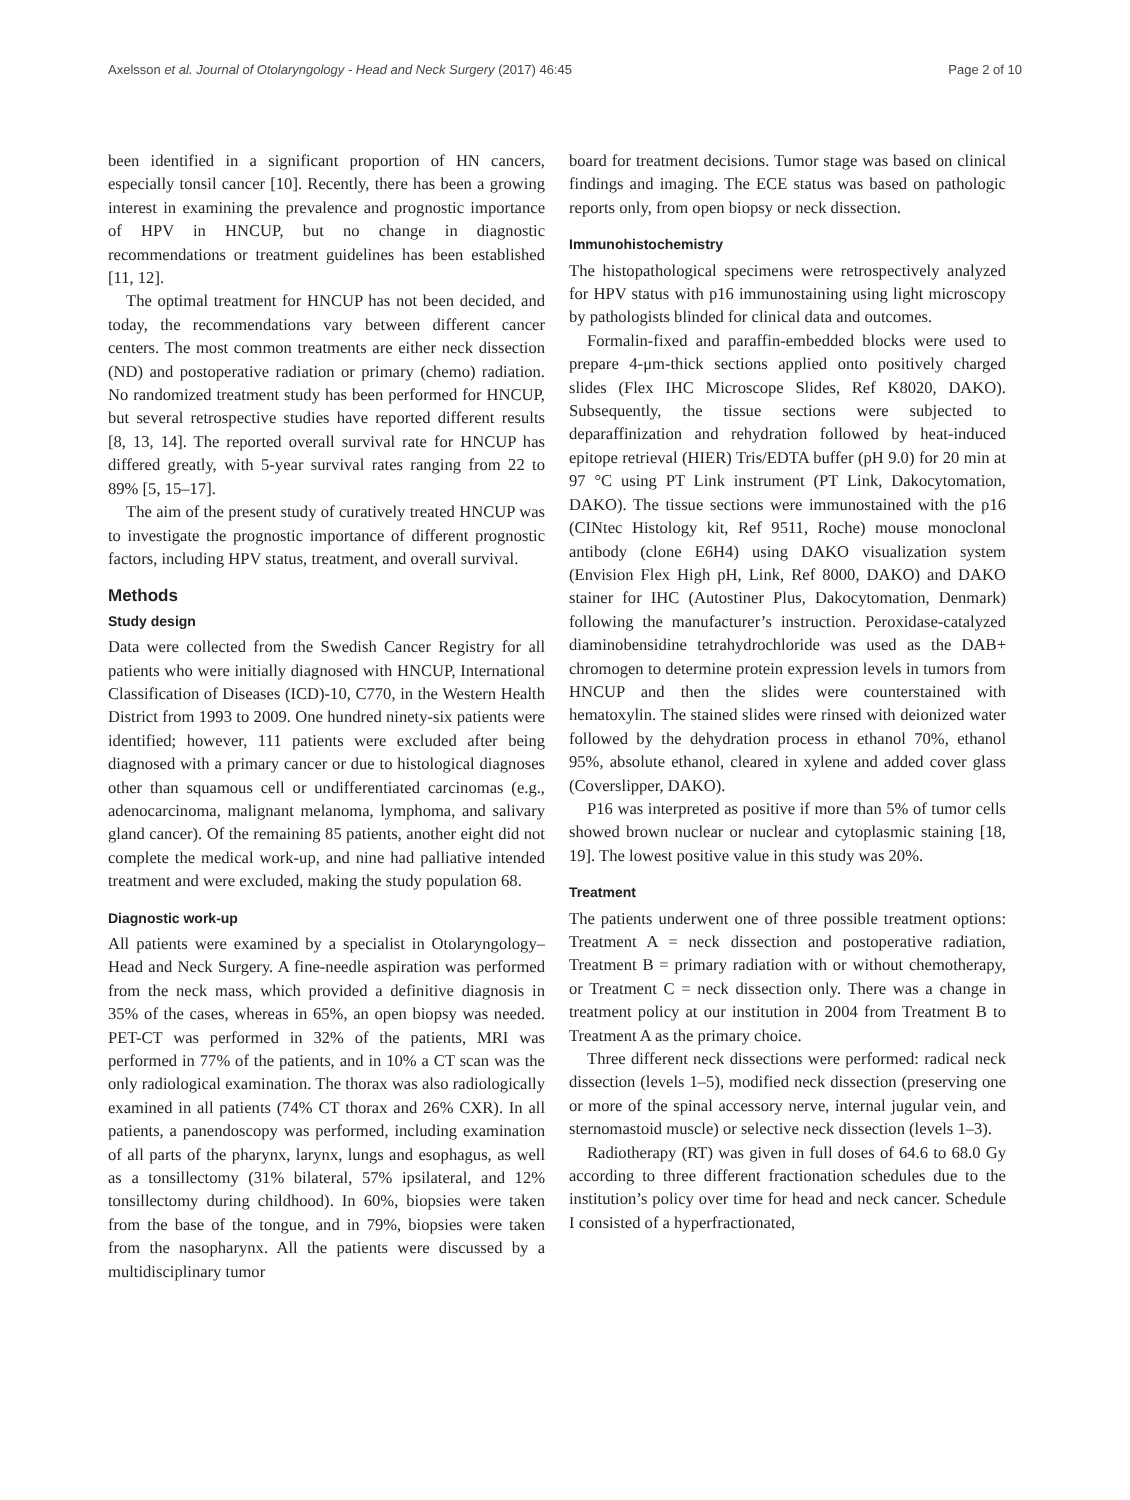Axelsson et al. Journal of Otolaryngology - Head and Neck Surgery (2017) 46:45 Page 2 of 10
been identified in a significant proportion of HN cancers, especially tonsil cancer [10]. Recently, there has been a growing interest in examining the prevalence and prognostic importance of HPV in HNCUP, but no change in diagnostic recommendations or treatment guidelines has been established [11, 12].
The optimal treatment for HNCUP has not been decided, and today, the recommendations vary between different cancer centers. The most common treatments are either neck dissection (ND) and postoperative radiation or primary (chemo) radiation. No randomized treatment study has been performed for HNCUP, but several retrospective studies have reported different results [8, 13, 14]. The reported overall survival rate for HNCUP has differed greatly, with 5-year survival rates ranging from 22 to 89% [5, 15–17].
The aim of the present study of curatively treated HNCUP was to investigate the prognostic importance of different prognostic factors, including HPV status, treatment, and overall survival.
Methods
Study design
Data were collected from the Swedish Cancer Registry for all patients who were initially diagnosed with HNCUP, International Classification of Diseases (ICD)-10, C770, in the Western Health District from 1993 to 2009. One hundred ninety-six patients were identified; however, 111 patients were excluded after being diagnosed with a primary cancer or due to histological diagnoses other than squamous cell or undifferentiated carcinomas (e.g., adenocarcinoma, malignant melanoma, lymphoma, and salivary gland cancer). Of the remaining 85 patients, another eight did not complete the medical work-up, and nine had palliative intended treatment and were excluded, making the study population 68.
Diagnostic work-up
All patients were examined by a specialist in Otolaryngology–Head and Neck Surgery. A fine-needle aspiration was performed from the neck mass, which provided a definitive diagnosis in 35% of the cases, whereas in 65%, an open biopsy was needed. PET-CT was performed in 32% of the patients, MRI was performed in 77% of the patients, and in 10% a CT scan was the only radiological examination. The thorax was also radiologically examined in all patients (74% CT thorax and 26% CXR). In all patients, a panendoscopy was performed, including examination of all parts of the pharynx, larynx, lungs and esophagus, as well as a tonsillectomy (31% bilateral, 57% ipsilateral, and 12% tonsillectomy during childhood). In 60%, biopsies were taken from the base of the tongue, and in 79%, biopsies were taken from the nasopharynx. All the patients were discussed by a multidisciplinary tumor
board for treatment decisions. Tumor stage was based on clinical findings and imaging. The ECE status was based on pathologic reports only, from open biopsy or neck dissection.
Immunohistochemistry
The histopathological specimens were retrospectively analyzed for HPV status with p16 immunostaining using light microscopy by pathologists blinded for clinical data and outcomes.
Formalin-fixed and paraffin-embedded blocks were used to prepare 4-μm-thick sections applied onto positively charged slides (Flex IHC Microscope Slides, Ref K8020, DAKO). Subsequently, the tissue sections were subjected to deparaffinization and rehydration followed by heat-induced epitope retrieval (HIER) Tris/EDTA buffer (pH 9.0) for 20 min at 97 °C using PT Link instrument (PT Link, Dakocytomation, DAKO). The tissue sections were immunostained with the p16 (CINtec Histology kit, Ref 9511, Roche) mouse monoclonal antibody (clone E6H4) using DAKO visualization system (Envision Flex High pH, Link, Ref 8000, DAKO) and DAKO stainer for IHC (Autostiner Plus, Dakocytomation, Denmark) following the manufacturer’s instruction. Peroxidase-catalyzed diaminobensidine tetrahydrochloride was used as the DAB+ chromogen to determine protein expression levels in tumors from HNCUP and then the slides were counterstained with hematoxylin. The stained slides were rinsed with deionized water followed by the dehydration process in ethanol 70%, ethanol 95%, absolute ethanol, cleared in xylene and added cover glass (Coverslipper, DAKO).
P16 was interpreted as positive if more than 5% of tumor cells showed brown nuclear or nuclear and cytoplasmic staining [18, 19]. The lowest positive value in this study was 20%.
Treatment
The patients underwent one of three possible treatment options: Treatment A = neck dissection and postoperative radiation, Treatment B = primary radiation with or without chemotherapy, or Treatment C = neck dissection only. There was a change in treatment policy at our institution in 2004 from Treatment B to Treatment A as the primary choice.
Three different neck dissections were performed: radical neck dissection (levels 1–5), modified neck dissection (preserving one or more of the spinal accessory nerve, internal jugular vein, and sternomastoid muscle) or selective neck dissection (levels 1–3).
Radiotherapy (RT) was given in full doses of 64.6 to 68.0 Gy according to three different fractionation schedules due to the institution’s policy over time for head and neck cancer. Schedule I consisted of a hyperfractionated,